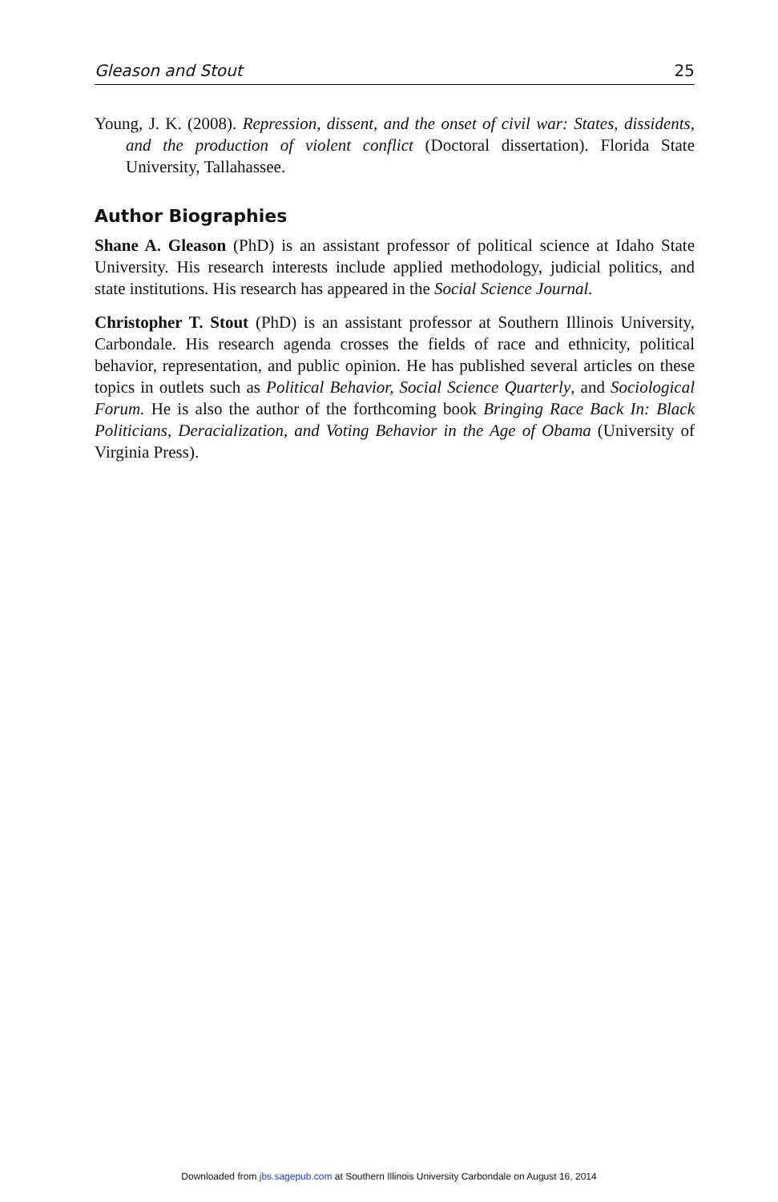Gleason and Stout 25
Young, J. K. (2008). Repression, dissent, and the onset of civil war: States, dissidents, and the production of violent conflict (Doctoral dissertation). Florida State University, Tallahassee.
Author Biographies
Shane A. Gleason (PhD) is an assistant professor of political science at Idaho State University. His research interests include applied methodology, judicial politics, and state institutions. His research has appeared in the Social Science Journal.
Christopher T. Stout (PhD) is an assistant professor at Southern Illinois University, Carbondale. His research agenda crosses the fields of race and ethnicity, political behavior, representation, and public opinion. He has published several articles on these topics in outlets such as Political Behavior, Social Science Quarterly, and Sociological Forum. He is also the author of the forthcoming book Bringing Race Back In: Black Politicians, Deracialization, and Voting Behavior in the Age of Obama (University of Virginia Press).
Downloaded from jbs.sagepub.com at Southern Illinois University Carbondale on August 16, 2014